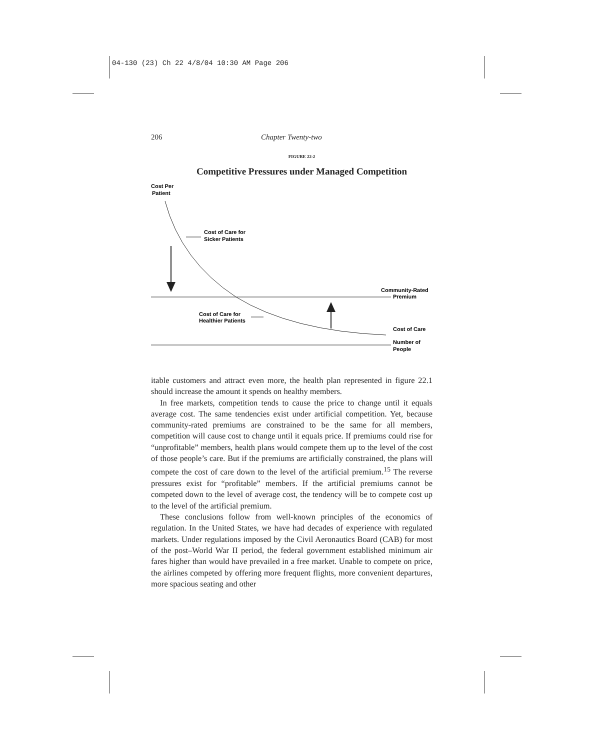04-130 (23) Ch 22 4/8/04 10:30 AM Page 206
206 Chapter Twenty-two
FIGURE 22-2
Competitive Pressures under Managed Competition
Cost Per
Patient
Cost of Care for
Sicker Patients
Cost of Care for
Healthier Patients
Community-Rated
Premium
Cost of Care
Number of
People
itable customers and attract even more, the health plan represented in figure 22.1 should increase the amount it spends on healthy members.
In free markets, competition tends to cause the price to change until it equals average cost. The same tendencies exist under artificial competition. Yet, because community-rated premiums are constrained to be the same for all members, competition will cause cost to change until it equals price. If premiums could rise for “unprofitable” members, health plans would compete them up to the level of the cost of those people’s care. But if the premiums are artificially constrained, the plans will compete the cost of care down to the level of the artificial premium.<sup>15</sup> The reverse pressures exist for “profitable” members. If the artificial premiums cannot be competed down to the level of average cost, the tendency will be to compete cost up to the level of the artificial premium.
These conclusions follow from well-known principles of the economics of regulation. In the United States, we have had decades of experience with regulated markets. Under regulations imposed by the Civil Aeronautics Board (CAB) for most of the post–World War II period, the federal government established minimum air fares higher than would have prevailed in a free market. Unable to compete on price, the airlines competed by offering more frequent flights, more convenient departures, more spacious seating and other